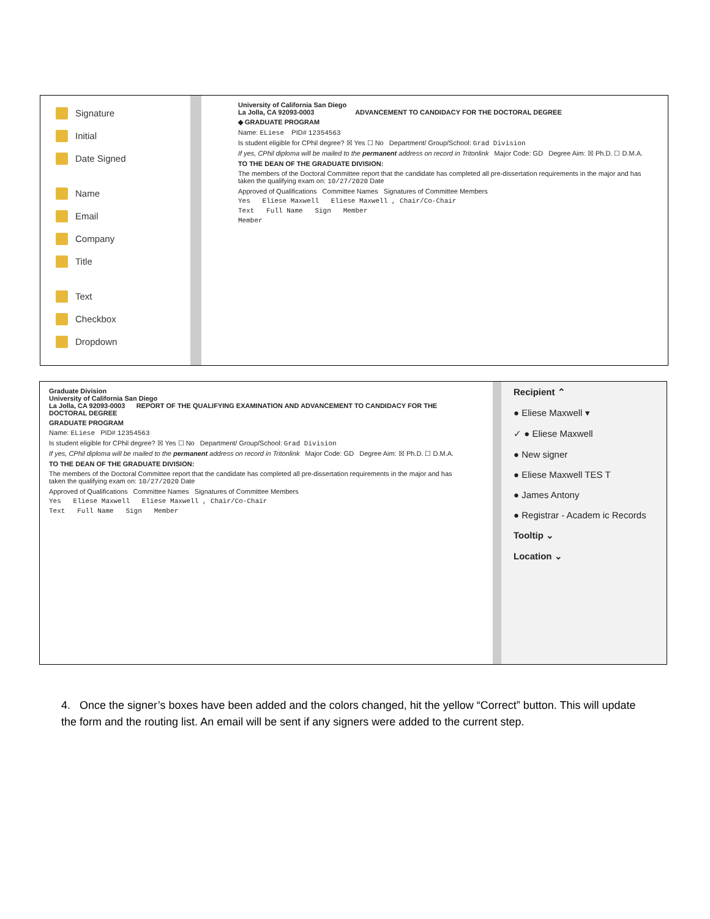Signature
Initial
Date Signed
Name
Email
Company
Title
Text
Checkbox
Dropdown
University of California San Diego
La Jolla, CA 92093-0003 ADVANCEMENT TO CANDIDACY FOR THE DOCTORAL DEGREE
◆ GRADUATE PROGRAM
Name: ELiese PID# 12354563
Is student eligible for CPhil degree? ☒ Yes ☐ No Department/ Group/School: Grad Division
If yes, CPhil diploma will be mailed to the permanent address on record in Tritonlink Major Code: GD Degree Aim: ☒ Ph.D. ☐ D.M.A.
TO THE DEAN OF THE GRADUATE DIVISION:
The members of the Doctoral Committee report that the candidate has completed all pre-dissertation requirements in the major and has taken the qualifying exam on: 10/27/2020 Date
Approved of Qualifications Committee Names Signatures of Committee Members
Yes Eliese Maxwell Eliese Maxwell , Chair/Co-Chair
Text Full Name Sign Member
Member
Recipient ⌃
● Eliese Maxwell ▾
✓ ● Eliese Maxwell
● New signer
● Eliese Maxwell TES T
● James Antony
● Registrar - Academ ic Records
Tooltip ⌄
Location ⌄
Graduate Division
University of California San Diego
La Jolla, CA 92093-0003 REPORT OF THE QUALIFYING EXAMINATION AND ADVANCEMENT TO CANDIDACY FOR THE DOCTORAL DEGREE
GRADUATE PROGRAM
Name: ELiese PID# 12354563
Is student eligible for CPhil degree? ☒ Yes ☐ No Department/ Group/School: Grad Division
If yes, CPhil diploma will be mailed to the permanent address on record in Tritonlink Major Code: GD Degree Aim: ☒ Ph.D. ☐ D.M.A.
TO THE DEAN OF THE GRADUATE DIVISION:
The members of the Doctoral Committee report that the candidate has completed all pre-dissertation requirements in the major and has taken the qualifying exam on: 10/27/2020 Date
Approved of Qualifications Committee Names Signatures of Committee Members
Yes Eliese Maxwell Eliese Maxwell , Chair/Co-Chair
Text Full Name Sign Member
4. Once the signer’s boxes have been added and the colors changed, hit the yellow “Correct” button. This will update the form and the routing list. An email will be sent if any signers were added to the current step.